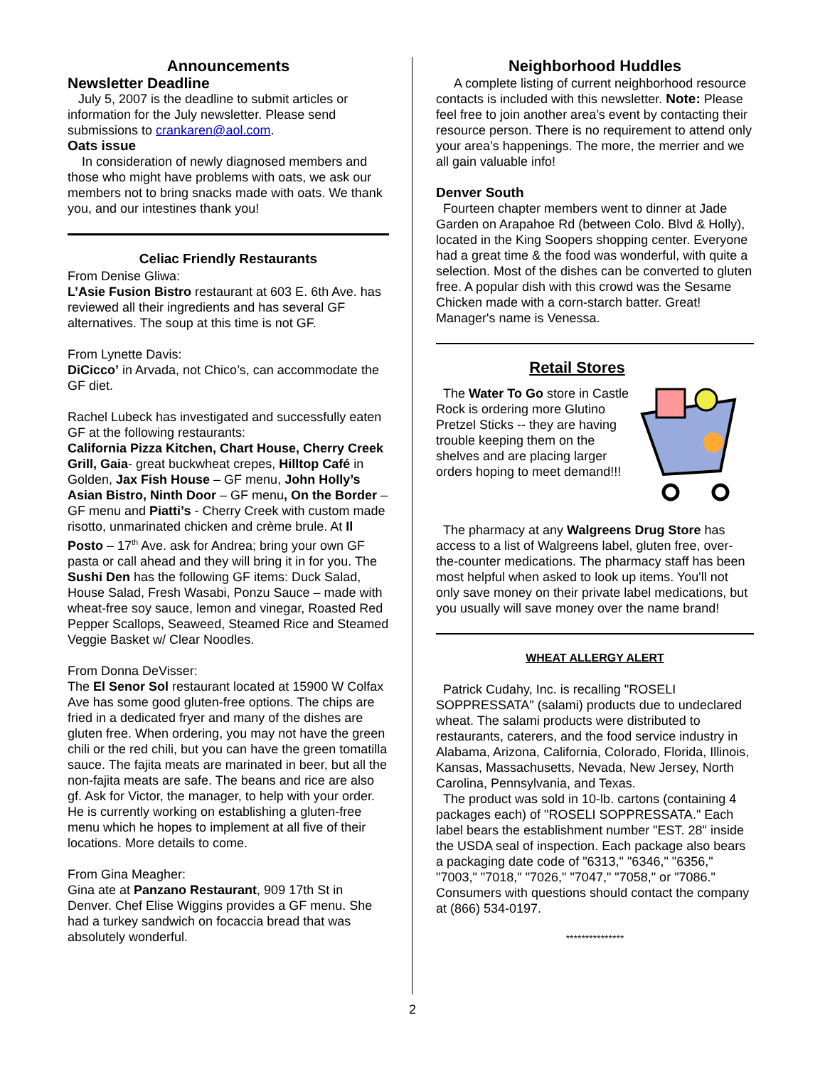Announcements
Newsletter Deadline
July 5, 2007 is the deadline to submit articles or information for the July newsletter. Please send submissions to crankaren@aol.com.
Oats issue
In consideration of newly diagnosed members and those who might have problems with oats, we ask our members not to bring snacks made with oats. We thank you, and our intestines thank you!
Celiac Friendly Restaurants
From Denise Gliwa:
L’Asie Fusion Bistro restaurant at 603 E. 6th Ave. has reviewed all their ingredients and has several GF alternatives. The soup at this time is not GF.
From Lynette Davis:
DiCicco’ in Arvada, not Chico’s, can accommodate the GF diet.
Rachel Lubeck has investigated and successfully eaten GF at the following restaurants:
California Pizza Kitchen, Chart House, Cherry Creek Grill, Gaia- great buckwheat crepes, Hilltop Café in Golden, Jax Fish House – GF menu, John Holly’s Asian Bistro, Ninth Door – GF menu, On the Border – GF menu and Piatti’s - Cherry Creek with custom made risotto, unmarinated chicken and crème brule. At Il Posto – 17<sup>th</sup> Ave. ask for Andrea; bring your own GF pasta or call ahead and they will bring it in for you. The Sushi Den has the following GF items: Duck Salad, House Salad, Fresh Wasabi, Ponzu Sauce – made with wheat-free soy sauce, lemon and vinegar, Roasted Red Pepper Scallops, Seaweed, Steamed Rice and Steamed Veggie Basket w/ Clear Noodles.
From Donna DeVisser:
The El Senor Sol restaurant located at 15900 W Colfax Ave has some good gluten-free options. The chips are fried in a dedicated fryer and many of the dishes are gluten free. When ordering, you may not have the green chili or the red chili, but you can have the green tomatilla sauce. The fajita meats are marinated in beer, but all the non-fajita meats are safe. The beans and rice are also gf. Ask for Victor, the manager, to help with your order. He is currently working on establishing a gluten-free menu which he hopes to implement at all five of their locations. More details to come.
From Gina Meagher:
Gina ate at Panzano Restaurant, 909 17th St in Denver. Chef Elise Wiggins provides a GF menu. She had a turkey sandwich on focaccia bread that was absolutely wonderful.
Neighborhood Huddles
A complete listing of current neighborhood resource contacts is included with this newsletter. Note: Please feel free to join another area’s event by contacting their resource person. There is no requirement to attend only your area’s happenings. The more, the merrier and we all gain valuable info!
Denver South
Fourteen chapter members went to dinner at Jade Garden on Arapahoe Rd (between Colo. Blvd & Holly), located in the King Soopers shopping center. Everyone had a great time & the food was wonderful, with quite a selection. Most of the dishes can be converted to gluten free. A popular dish with this crowd was the Sesame Chicken made with a corn-starch batter. Great! Manager's name is Venessa.
Retail Stores
The Water To Go store in Castle Rock is ordering more Glutino Pretzel Sticks -- they are having trouble keeping them on the shelves and are placing larger orders hoping to meet demand!!!
The pharmacy at any Walgreens Drug Store has access to a list of Walgreens label, gluten free, over-the-counter medications. The pharmacy staff has been most helpful when asked to look up items. You'll not only save money on their private label medications, but you usually will save money over the name brand!
WHEAT ALLERGY ALERT
Patrick Cudahy, Inc. is recalling "ROSELI SOPPRESSATA" (salami) products due to undeclared wheat. The salami products were distributed to restaurants, caterers, and the food service industry in Alabama, Arizona, California, Colorado, Florida, Illinois, Kansas, Massachusetts, Nevada, New Jersey, North Carolina, Pennsylvania, and Texas.
The product was sold in 10-lb. cartons (containing 4 packages each) of "ROSELI SOPPRESSATA." Each label bears the establishment number "EST. 28" inside the USDA seal of inspection. Each package also bears a packaging date code of "6313," "6346," "6356," "7003," "7018," "7026," "7047," "7058," or "7086." Consumers with questions should contact the company at (866) 534-0197.
***************
2